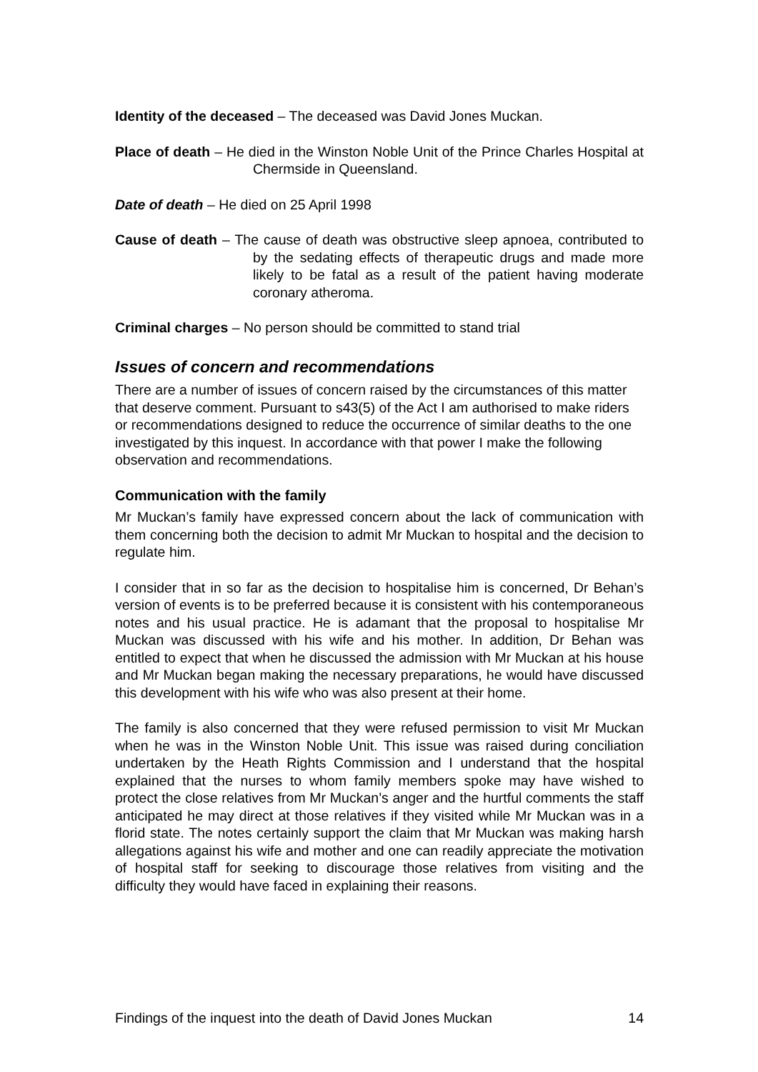Identity of the deceased – The deceased was David Jones Muckan.
Place of death – He died in the Winston Noble Unit of the Prince Charles Hospital at Chermside in Queensland.
Date of death – He died on 25 April 1998
Cause of death – The cause of death was obstructive sleep apnoea, contributed to by the sedating effects of therapeutic drugs and made more likely to be fatal as a result of the patient having moderate coronary atheroma.
Criminal charges – No person should be committed to stand trial
Issues of concern and recommendations
There are a number of issues of concern raised by the circumstances of this matter that deserve comment. Pursuant to s43(5) of the Act I am authorised to make riders or recommendations designed to reduce the occurrence of similar deaths to the one investigated by this inquest. In accordance with that power I make the following observation and recommendations.
Communication with the family
Mr Muckan’s family have expressed concern about the lack of communication with them concerning both the decision to admit Mr Muckan to hospital and the decision to regulate him.
I consider that in so far as the decision to hospitalise him is concerned, Dr Behan’s version of events is to be preferred because it is consistent with his contemporaneous notes and his usual practice. He is adamant that the proposal to hospitalise Mr Muckan was discussed with his wife and his mother. In addition, Dr Behan was entitled to expect that when he discussed the admission with Mr Muckan at his house and Mr Muckan began making the necessary preparations, he would have discussed this development with his wife who was also present at their home.
The family is also concerned that they were refused permission to visit Mr Muckan when he was in the Winston Noble Unit. This issue was raised during conciliation undertaken by the Heath Rights Commission and I understand that the hospital explained that the nurses to whom family members spoke may have wished to protect the close relatives from Mr Muckan’s anger and the hurtful comments the staff anticipated he may direct at those relatives if they visited while Mr Muckan was in a florid state. The notes certainly support the claim that Mr Muckan was making harsh allegations against his wife and mother and one can readily appreciate the motivation of hospital staff for seeking to discourage those relatives from visiting and the difficulty they would have faced in explaining their reasons.
Findings of the inquest into the death of David Jones Muckan 14